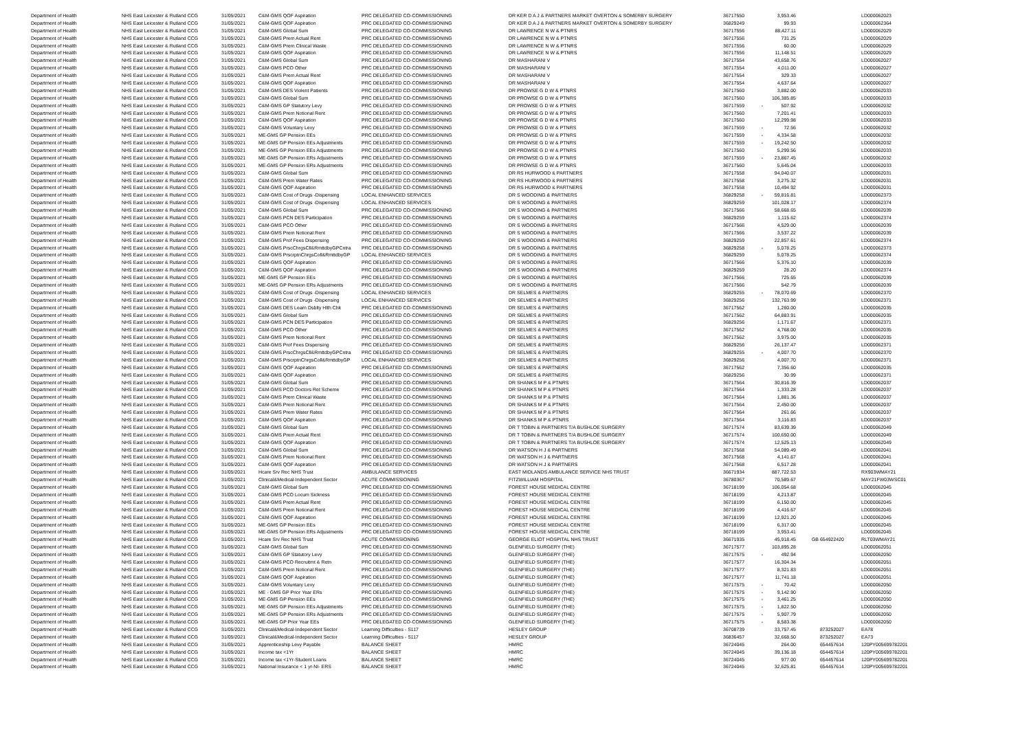| Department of Health | NHS East Leicester & Rutland CCG | 31/05/2021 | C&M-GMS QOF Aspiration | PRC DELEGATED CO-COMMISSIONING | DR KER D A J & PARTNERS MARKET OVERTON & SOMERBY SURGERY | 36717550 | | 3,953.46 | | LD000062023 |
| Department of Health | NHS East Leicester & Rutland CCG | 31/05/2021 | C&M-GMS QOF Aspiration | PRC DELEGATED CO-COMMISSIONING | DR KER D A J & PARTNERS MARKET OVERTON & SOMERBY SURGERY | 36829249 | | 99.93 | | LD000062364 |
| Department of Health | NHS East Leicester & Rutland CCG | 31/05/2021 | C&M-GMS Global Sum | PRC DELEGATED CO-COMMISSIONING | DR LAWRENCE N W & PTNRS | 36717556 | | 88,427.11 | | LD000062029 |
| Department of Health | NHS East Leicester & Rutland CCG | 31/05/2021 | C&M-GMS Prem Actual Rent | PRC DELEGATED CO-COMMISSIONING | DR LAWRENCE N W & PTNRS | 36717556 | | 731.25 | | LD000062029 |
| Department of Health | NHS East Leicester & Rutland CCG | 31/05/2021 | C&M-GMS Prem Clinical Waste | PRC DELEGATED CO-COMMISSIONING | DR LAWRENCE N W & PTNRS | 36717556 | | 60.00 | | LD000062029 |
| Department of Health | NHS East Leicester & Rutland CCG | 31/05/2021 | C&M-GMS QOF Aspiration | PRC DELEGATED CO-COMMISSIONING | DR LAWRENCE N W & PTNRS | 36717556 | | 11,148.51 | | LD000062029 |
| Department of Health | NHS East Leicester & Rutland CCG | 31/05/2021 | C&M-GMS Global Sum | PRC DELEGATED CO-COMMISSIONING | DR MASHARANI V | 36717554 | | 43,658.76 | | LD000062027 |
| Department of Health | NHS East Leicester & Rutland CCG | 31/05/2021 | C&M-GMS PCO Other | PRC DELEGATED CO-COMMISSIONING | DR MASHARANI V | 36717554 | | 4,011.00 | | LD000062027 |
| Department of Health | NHS East Leicester & Rutland CCG | 31/05/2021 | C&M-GMS Prem Actual Rent | PRC DELEGATED CO-COMMISSIONING | DR MASHARANI V | 36717554 | | 329.33 | | LD000062027 |
| Department of Health | NHS East Leicester & Rutland CCG | 31/05/2021 | C&M-GMS QOF Aspiration | PRC DELEGATED CO-COMMISSIONING | DR MASHARANI V | 36717554 | | 4,637.64 | | LD000062027 |
| Department of Health | NHS East Leicester & Rutland CCG | 31/05/2021 | C&M-GMS DES Violent Patients | PRC DELEGATED CO-COMMISSIONING | DR PROWSE G D W & PTNRS | 36717560 | | 3,882.00 | | LD000062033 |
| Department of Health | NHS East Leicester & Rutland CCG | 31/05/2021 | C&M-GMS Global Sum | PRC DELEGATED CO-COMMISSIONING | DR PROWSE G D W & PTNRS | 36717560 | | 106,385.85 | | LD000062033 |
| Department of Health | NHS East Leicester & Rutland CCG | 31/05/2021 | C&M-GMS GP Statutory Levy | PRC DELEGATED CO-COMMISSIONING | DR PROWSE G D W & PTNRS | 36717559 | - | 507.92 | | LD000062032 |
| Department of Health | NHS East Leicester & Rutland CCG | 31/05/2021 | C&M-GMS Prem Notional Rent | PRC DELEGATED CO-COMMISSIONING | DR PROWSE G D W & PTNRS | 36717560 | | 7,201.41 | | LD000062033 |
| Department of Health | NHS East Leicester & Rutland CCG | 31/05/2021 | C&M-GMS QOF Aspiration | PRC DELEGATED CO-COMMISSIONING | DR PROWSE G D W & PTNRS | 36717560 | | 12,299.98 | | LD000062033 |
| Department of Health | NHS East Leicester & Rutland CCG | 31/05/2021 | C&M-GMS Voluntary Levy | PRC DELEGATED CO-COMMISSIONING | DR PROWSE G D W & PTNRS | 36717559 | - | 72.56 | | LD000062032 |
| Department of Health | NHS East Leicester & Rutland CCG | 31/05/2021 | ME-GMS GP Pension EEs | PRC DELEGATED CO-COMMISSIONING | DR PROWSE G D W & PTNRS | 36717559 | - | 4,334.58 | | LD000062032 |
| Department of Health | NHS East Leicester & Rutland CCG | 31/05/2021 | ME-GMS GP Pension EEs Adjustments | PRC DELEGATED CO-COMMISSIONING | DR PROWSE G D W & PTNRS | 36717559 | - | 19,242.50 | | LD000062032 |
| Department of Health | NHS East Leicester & Rutland CCG | 31/05/2021 | ME-GMS GP Pension EEs Adjustments | PRC DELEGATED CO-COMMISSIONING | DR PROWSE G D W & PTNRS | 36717560 | | 5,299.56 | | LD000062033 |
| Department of Health | NHS East Leicester & Rutland CCG | 31/05/2021 | ME-GMS GP Pension ERs Adjustments | PRC DELEGATED CO-COMMISSIONING | DR PROWSE G D W & PTNRS | 36717559 | - | 23,867.45 | | LD000062032 |
| Department of Health | NHS East Leicester & Rutland CCG | 31/05/2021 | ME-GMS GP Pension ERs Adjustments | PRC DELEGATED CO-COMMISSIONING | DR PROWSE G D W & PTNRS | 36717560 | | 5,645.04 | | LD000062033 |
| Department of Health | NHS East Leicester & Rutland CCG | 31/05/2021 | C&M-GMS Global Sum | PRC DELEGATED CO-COMMISSIONING | DR RS HURWOOD & PARTNERS | 36717558 | | 94,040.07 | | LD000062031 |
| Department of Health | NHS East Leicester & Rutland CCG | 31/05/2021 | C&M-GMS Prem Water Rates | PRC DELEGATED CO-COMMISSIONING | DR RS HURWOOD & PARTNERS | 36717558 | | 3,275.32 | | LD000062031 |
| Department of Health | NHS East Leicester & Rutland CCG | 31/05/2021 | C&M-GMS QOF Aspiration | PRC DELEGATED CO-COMMISSIONING | DR RS HURWOOD & PARTNERS | 36717558 | | 10,494.92 | | LD000062031 |
| Department of Health | NHS East Leicester & Rutland CCG | 31/05/2021 | C&M-GMS Cost of Drugs -Dispensing | LOCAL ENHANCED SERVICES | DR S WOODING & PARTNERS | 36829258 | - | 59,816.81 | | LD000062373 |
| Department of Health | NHS East Leicester & Rutland CCG | 31/05/2021 | C&M-GMS Cost of Drugs -Dispensing | LOCAL ENHANCED SERVICES | DR S WOODING & PARTNERS | 36829259 | | 101,028.17 | | LD000062374 |
| Department of Health | NHS East Leicester & Rutland CCG | 31/05/2021 | C&M-GMS Global Sum | PRC DELEGATED CO-COMMISSIONING | DR S WOODING & PARTNERS | 36717566 | | 58,668.65 | | LD000062039 |
| Department of Health | NHS East Leicester & Rutland CCG | 31/05/2021 | C&M-GMS PCN DES Participation | PRC DELEGATED CO-COMMISSIONING | DR S WOODING & PARTNERS | 36829259 | | 1,115.62 | | LD000062374 |
| Department of Health | NHS East Leicester & Rutland CCG | 31/05/2021 | C&M-GMS PCO Other | PRC DELEGATED CO-COMMISSIONING | DR S WOODING & PARTNERS | 36717566 | | 4,529.00 | | LD000062039 |
| Department of Health | NHS East Leicester & Rutland CCG | 31/05/2021 | C&M-GMS Prem Notional Rent | PRC DELEGATED CO-COMMISSIONING | DR S WOODING & PARTNERS | 36717566 | | 3,537.22 | | LD000062039 |
| Department of Health | NHS East Leicester & Rutland CCG | 31/05/2021 | C&M-GMS Prof Fees Dispensing | PRC DELEGATED CO-COMMISSIONING | DR S WOODING & PARTNERS | 36829259 | | 22,857.61 | | LD000062374 |
| Department of Health | NHS East Leicester & Rutland CCG | 31/05/2021 | C&M-GMS PrscChrgsCll&RmttdbyGPCntra | PRC DELEGATED CO-COMMISSIONING | DR S WOODING & PARTNERS | 36829258 | - | 5,078.25 | | LD000062373 |
| Department of Health | NHS East Leicester & Rutland CCG | 31/05/2021 | C&M-GMS PrscrptnChrgsColl&RmttdbyGP | LOCAL ENHANCED SERVICES | DR S WOODING & PARTNERS | 36829259 | | 5,078.25 | | LD000062374 |
| Department of Health | NHS East Leicester & Rutland CCG | 31/05/2021 | C&M-GMS QOF Aspiration | PRC DELEGATED CO-COMMISSIONING | DR S WOODING & PARTNERS | 36717566 | | 5,376.10 | | LD000062039 |
| Department of Health | NHS East Leicester & Rutland CCG | 31/05/2021 | C&M-GMS QOF Aspiration | PRC DELEGATED CO-COMMISSIONING | DR S WOODING & PARTNERS | 36829259 | | 28.20 | | LD000062374 |
| Department of Health | NHS East Leicester & Rutland CCG | 31/05/2021 | ME-GMS GP Pension EEs | PRC DELEGATED CO-COMMISSIONING | DR S WOODING & PARTNERS | 36717566 | | 725.65 | | LD000062039 |
| Department of Health | NHS East Leicester & Rutland CCG | 31/05/2021 | ME-GMS GP Pension ERs Adjustments | PRC DELEGATED CO-COMMISSIONING | DR S WOODING & PARTNERS | 36717566 | | 542.79 | | LD000062039 |
| Department of Health | NHS East Leicester & Rutland CCG | 31/05/2021 | C&M-GMS Cost of Drugs -Dispensing | LOCAL ENHANCED SERVICES | DR SELMES & PARTNERS | 36829255 | - | 78,070.69 | | LD000062370 |
| Department of Health | NHS East Leicester & Rutland CCG | 31/05/2021 | C&M-GMS Cost of Drugs -Dispensing | LOCAL ENHANCED SERVICES | DR SELMES & PARTNERS | 36829256 | | 132,763.99 | | LD000062371 |
| Department of Health | NHS East Leicester & Rutland CCG | 31/05/2021 | C&M-GMS DES Learn Dsblty Hlth Chk | PRC DELEGATED CO-COMMISSIONING | DR SELMES & PARTNERS | 36717562 | | 1,260.00 | | LD000062035 |
| Department of Health | NHS East Leicester & Rutland CCG | 31/05/2021 | C&M-GMS Global Sum | PRC DELEGATED CO-COMMISSIONING | DR SELMES & PARTNERS | 36717562 | | 64,883.91 | | LD000062035 |
| Department of Health | NHS East Leicester & Rutland CCG | 31/05/2021 | C&M-GMS PCN DES Participation | PRC DELEGATED CO-COMMISSIONING | DR SELMES & PARTNERS | 36829256 | | 1,171.67 | | LD000062371 |
| Department of Health | NHS East Leicester & Rutland CCG | 31/05/2021 | C&M-GMS PCO Other | PRC DELEGATED CO-COMMISSIONING | DR SELMES & PARTNERS | 36717562 | | 4,768.00 | | LD000062035 |
| Department of Health | NHS East Leicester & Rutland CCG | 31/05/2021 | C&M-GMS Prem Notional Rent | PRC DELEGATED CO-COMMISSIONING | DR SELMES & PARTNERS | 36717562 | | 3,975.00 | | LD000062035 |
| Department of Health | NHS East Leicester & Rutland CCG | 31/05/2021 | C&M-GMS Prof Fees Dispensing | PRC DELEGATED CO-COMMISSIONING | DR SELMES & PARTNERS | 36829256 | | 26,137.47 | | LD000062371 |
| Department of Health | NHS East Leicester & Rutland CCG | 31/05/2021 | C&M-GMS PrscChrgsCll&RmttdbyGPCntra | PRC DELEGATED CO-COMMISSIONING | DR SELMES & PARTNERS | 36829255 | - | 4,007.70 | | LD000062370 |
| Department of Health | NHS East Leicester & Rutland CCG | 31/05/2021 | C&M-GMS PrscrptnChrgsColl&RmttdbyGP | LOCAL ENHANCED SERVICES | DR SELMES & PARTNERS | 36829256 | | 4,007.70 | | LD000062371 |
| Department of Health | NHS East Leicester & Rutland CCG | 31/05/2021 | C&M-GMS QOF Aspiration | PRC DELEGATED CO-COMMISSIONING | DR SELMES & PARTNERS | 36717562 | | 7,356.60 | | LD000062035 |
| Department of Health | NHS East Leicester & Rutland CCG | 31/05/2021 | C&M-GMS QOF Aspiration | PRC DELEGATED CO-COMMISSIONING | DR SELMES & PARTNERS | 36829256 | | 30.99 | | LD000062371 |
| Department of Health | NHS East Leicester & Rutland CCG | 31/05/2021 | C&M-GMS Global Sum | PRC DELEGATED CO-COMMISSIONING | DR SHANKS M P & PTNRS | 36717564 | | 30,816.39 | | LD000062037 |
| Department of Health | NHS East Leicester & Rutland CCG | 31/05/2021 | C&M-GMS PCO Doctors Ret Scheme | PRC DELEGATED CO-COMMISSIONING | DR SHANKS M P & PTNRS | 36717564 | | 1,333.28 | | LD000062037 |
| Department of Health | NHS East Leicester & Rutland CCG | 31/05/2021 | C&M-GMS Prem Clinical Waste | PRC DELEGATED CO-COMMISSIONING | DR SHANKS M P & PTNRS | 36717564 | | 1,881.36 | | LD000062037 |
| Department of Health | NHS East Leicester & Rutland CCG | 31/05/2021 | C&M-GMS Prem Notional Rent | PRC DELEGATED CO-COMMISSIONING | DR SHANKS M P & PTNRS | 36717564 | | 2,450.00 | | LD000062037 |
| Department of Health | NHS East Leicester & Rutland CCG | 31/05/2021 | C&M-GMS Prem Water Rates | PRC DELEGATED CO-COMMISSIONING | DR SHANKS M P & PTNRS | 36717564 | | 261.66 | | LD000062037 |
| Department of Health | NHS East Leicester & Rutland CCG | 31/05/2021 | C&M-GMS QOF Aspiration | PRC DELEGATED CO-COMMISSIONING | DR SHANKS M P & PTNRS | 36717564 | | 3,116.83 | | LD000062037 |
| Department of Health | NHS East Leicester & Rutland CCG | 31/05/2021 | C&M-GMS Global Sum | PRC DELEGATED CO-COMMISSIONING | DR T TOBIN & PARTNERS T/A BUSHLOE SURGERY | 36717574 | | 83,639.39 | | LD000062049 |
| Department of Health | NHS East Leicester & Rutland CCG | 31/05/2021 | C&M-GMS Prem Actual Rent | PRC DELEGATED CO-COMMISSIONING | DR T TOBIN & PARTNERS T/A BUSHLOE SURGERY | 36717574 | | 100,650.00 | | LD000062049 |
| Department of Health | NHS East Leicester & Rutland CCG | 31/05/2021 | C&M-GMS QOF Aspiration | PRC DELEGATED CO-COMMISSIONING | DR T TOBIN & PARTNERS T/A BUSHLOE SURGERY | 36717574 | | 12,525.13 | | LD000062049 |
| Department of Health | NHS East Leicester & Rutland CCG | 31/05/2021 | C&M-GMS Global Sum | PRC DELEGATED CO-COMMISSIONING | DR WATSON H J & PARTNERS | 36717568 | | 54,089.49 | | LD000062041 |
| Department of Health | NHS East Leicester & Rutland CCG | 31/05/2021 | C&M-GMS Prem Notional Rent | PRC DELEGATED CO-COMMISSIONING | DR WATSON H J & PARTNERS | 36717568 | | 4,141.67 | | LD000062041 |
| Department of Health | NHS East Leicester & Rutland CCG | 31/05/2021 | C&M-GMS QOF Aspiration | PRC DELEGATED CO-COMMISSIONING | DR WATSON H J & PARTNERS | 36717568 | | 6,517.28 | | LD000062041 |
| Department of Health | NHS East Leicester & Rutland CCG | 31/05/2021 | Hcare Srv Rec NHS Trust | AMBULANCE SERVICES | EAST MIDLANDS AMBULANCE SERVICE NHS TRUST | 36671934 | | 887,722.53 | | RX903WMAY21 |
| Department of Health | NHS East Leicester & Rutland CCG | 31/05/2021 | Clinical&Medical-Independent Sector | ACUTE COMMISSIONING | FITZWILLIAM HOSPITAL | 36780367 | | 70,589.67 | | MAY21FW03WSC01 |
| Department of Health | NHS East Leicester & Rutland CCG | 31/05/2021 | C&M-GMS Global Sum | PRC DELEGATED CO-COMMISSIONING | FOREST HOUSE MEDICAL CENTRE | 36718199 | | 106,054.68 | | LD000062045 |
| Department of Health | NHS East Leicester & Rutland CCG | 31/05/2021 | C&M-GMS PCO Locum Sickness | PRC DELEGATED CO-COMMISSIONING | FOREST HOUSE MEDICAL CENTRE | 36718199 | | 4,213.87 | | LD000062045 |
| Department of Health | NHS East Leicester & Rutland CCG | 31/05/2021 | C&M-GMS Prem Actual Rent | PRC DELEGATED CO-COMMISSIONING | FOREST HOUSE MEDICAL CENTRE | 36718199 | | 6,150.00 | | LD000062045 |
| Department of Health | NHS East Leicester & Rutland CCG | 31/05/2021 | C&M-GMS Prem Notional Rent | PRC DELEGATED CO-COMMISSIONING | FOREST HOUSE MEDICAL CENTRE | 36718199 | | 4,416.67 | | LD000062045 |
| Department of Health | NHS East Leicester & Rutland CCG | 31/05/2021 | C&M-GMS QOF Aspiration | PRC DELEGATED CO-COMMISSIONING | FOREST HOUSE MEDICAL CENTRE | 36718199 | | 12,921.20 | | LD000062045 |
| Department of Health | NHS East Leicester & Rutland CCG | 31/05/2021 | ME-GMS GP Pension EEs | PRC DELEGATED CO-COMMISSIONING | FOREST HOUSE MEDICAL CENTRE | 36718199 | | 6,317.00 | | LD000062045 |
| Department of Health | NHS East Leicester & Rutland CCG | 31/05/2021 | ME-GMS GP Pension ERs Adjustments | PRC DELEGATED CO-COMMISSIONING | FOREST HOUSE MEDICAL CENTRE | 36718199 | | 3,953.41 | | LD000062045 |
| Department of Health | NHS East Leicester & Rutland CCG | 31/05/2021 | Hcare Srv Rec NHS Trust | ACUTE COMMISSIONING | GEORGE ELIOT HOSPITAL NHS TRUST | 36671935 | | 45,918.45 | GB 654922420 | RLT03WMAY21 |
| Department of Health | NHS East Leicester & Rutland CCG | 31/05/2021 | C&M-GMS Global Sum | PRC DELEGATED CO-COMMISSIONING | GLENFIELD SURGERY (THE) | 36717577 | | 103,895.28 | | LD000062051 |
| Department of Health | NHS East Leicester & Rutland CCG | 31/05/2021 | C&M-GMS GP Statutory Levy | PRC DELEGATED CO-COMMISSIONING | GLENFIELD SURGERY (THE) | 36717575 | - | 492.94 | | LD000062050 |
| Department of Health | NHS East Leicester & Rutland CCG | 31/05/2021 | C&M-GMS PCO Recruitmt & Retn | PRC DELEGATED CO-COMMISSIONING | GLENFIELD SURGERY (THE) | 36717577 | | 16,304.34 | | LD000062051 |
| Department of Health | NHS East Leicester & Rutland CCG | 31/05/2021 | C&M-GMS Prem Notional Rent | PRC DELEGATED CO-COMMISSIONING | GLENFIELD SURGERY (THE) | 36717577 | | 8,321.83 | | LD000062051 |
| Department of Health | NHS East Leicester & Rutland CCG | 31/05/2021 | C&M-GMS QOF Aspiration | PRC DELEGATED CO-COMMISSIONING | GLENFIELD SURGERY (THE) | 36717577 | | 11,741.18 | | LD000062051 |
| Department of Health | NHS East Leicester & Rutland CCG | 31/05/2021 | C&M-GMS Voluntary Levy | PRC DELEGATED CO-COMMISSIONING | GLENFIELD SURGERY (THE) | 36717575 | - | 70.42 | | LD000062050 |
| Department of Health | NHS East Leicester & Rutland CCG | 31/05/2021 | ME - GMS GP Prior Year ERs | PRC DELEGATED CO-COMMISSIONING | GLENFIELD SURGERY (THE) | 36717575 | - | 9,142.90 | | LD000062050 |
| Department of Health | NHS East Leicester & Rutland CCG | 31/05/2021 | ME-GMS GP Pension EEs | PRC DELEGATED CO-COMMISSIONING | GLENFIELD SURGERY (THE) | 36717575 | - | 3,461.25 | | LD000062050 |
| Department of Health | NHS East Leicester & Rutland CCG | 31/05/2021 | ME-GMS GP Pension EEs Adjustments | PRC DELEGATED CO-COMMISSIONING | GLENFIELD SURGERY (THE) | 36717575 | - | 1,822.50 | | LD000062050 |
| Department of Health | NHS East Leicester & Rutland CCG | 31/05/2021 | ME-GMS GP Pension ERs Adjustments | PRC DELEGATED CO-COMMISSIONING | GLENFIELD SURGERY (THE) | 36717575 | - | 5,907.79 | | LD000062050 |
| Department of Health | NHS East Leicester & Rutland CCG | 31/05/2021 | ME-GMS GP Prior Year EEs | PRC DELEGATED CO-COMMISSIONING | GLENFIELD SURGERY (THE) | 36717575 | - | 8,583.38 | | LD000062050 |
| Department of Health | NHS East Leicester & Rutland CCG | 31/05/2021 | Clinical&Medical-Independent Sector | Learning Difficulties - S117 | HESLEY GROUP | 36708739 | | 33,757.45 | 873252027 | EA78 |
| Department of Health | NHS East Leicester & Rutland CCG | 31/05/2021 | Clinical&Medical-Independent Sector | Learning Difficulties - S117 | HESLEY GROUP | 36836457 | | 32,668.50 | 873252027 | EA73 |
| Department of Health | NHS East Leicester & Rutland CCG | 31/05/2021 | Apprenticeship Levy Payable | BALANCE SHEET | HMRC | 36724045 | | 264.00 | 654457614 | 120PY005699782201 |
| Department of Health | NHS East Leicester & Rutland CCG | 31/05/2021 | Income tax <1Yr | BALANCE SHEET | HMRC | 36724045 | | 39,136.18 | 654457614 | 120PY005699782201 |
| Department of Health | NHS East Leicester & Rutland CCG | 31/05/2021 | Income tax <1Yr-Student Loans | BALANCE SHEET | HMRC | 36724045 | | 977.00 | 654457614 | 120PY005699782201 |
| Department of Health | NHS East Leicester & Rutland CCG | 31/05/2021 | National Insurance < 1 yr-NI- ERS | BALANCE SHEET | HMRC | 36724045 | | 32,625.81 | 654457614 | 120PY005699782201 |